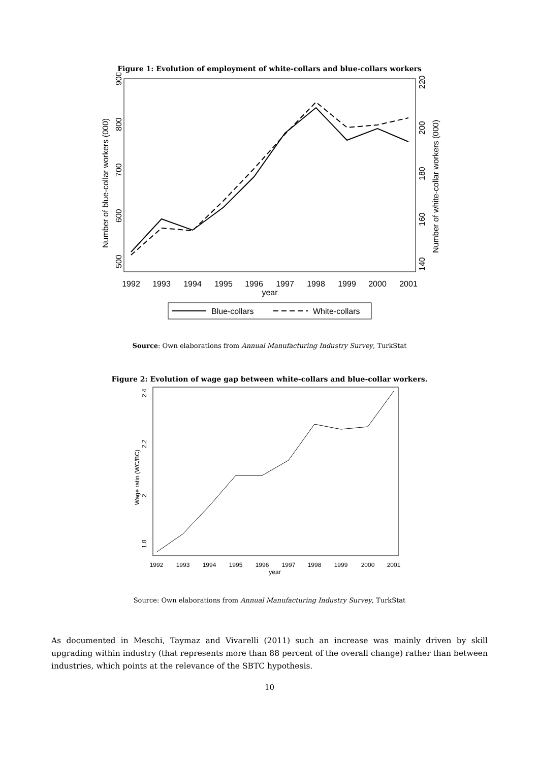Figure 1: Evolution of employment of white-collars and blue-collars workers
1992
1993
1994
1995
1996
1997
1998
1999
2000
2001
year
500
600
700
800
900
Number of blue-collar workers (000)
140
160
180
200
220
Number of white-collar workers (000)
Blue-collars
White-collars
Source: Own elaborations from Annual Manufacturing Industry Survey, TurkStat
Figure 2: Evolution of wage gap between white-collars and blue-collar workers.
1992
1993
1994
1995
1996
1997
1998
1999
2000
2001
year
1.8
2
2.2
2.4
Wage ratio (WC/BC)
Source: Own elaborations from Annual Manufacturing Industry Survey, TurkStat
As documented in Meschi, Taymaz and Vivarelli (2011) such an increase was mainly driven by skill upgrading within industry (that represents more than 88 percent of the overall change) rather than between industries, which points at the relevance of the SBTC hypothesis.
10